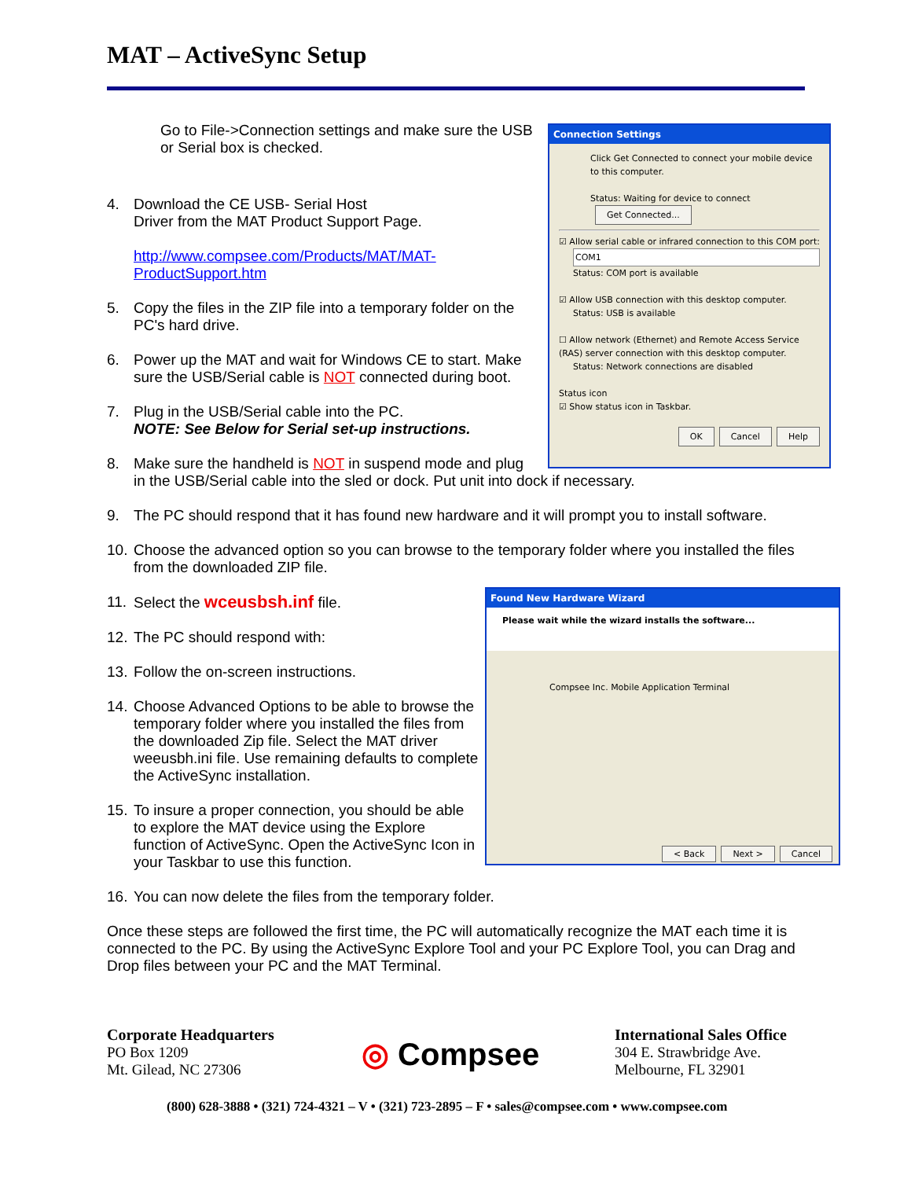MAT – ActiveSync Setup
Go to File->Connection settings and make sure the USB or Serial box is checked.
4. Download the CE USB- Serial Host
Driver from the MAT Product Support Page.
http://www.compsee.com/Products/MAT/MAT-
ProductSupport.htm
5. Copy the files in the ZIP file into a temporary folder on the PC's hard drive.
6. Power up the MAT and wait for Windows CE to start. Make sure the USB/Serial cable is NOT connected during boot.
7. Plug in the USB/Serial cable into the PC.
NOTE: See Below for Serial set-up instructions.
8. Make sure the handheld is NOT in suspend mode and plug
in the USB/Serial cable into the sled or dock. Put unit into dock if necessary.
9. The PC should respond that it has found new hardware and it will prompt you to install software.
10.
Choose the advanced option so you can browse to the temporary folder where you installed the files from the downloaded ZIP file.
11.
Select the wceusbsh.inf file.
12.
The PC should respond with:
13.
Follow the on-screen instructions.
14.
Choose Advanced Options to be able to browse the temporary folder where you installed the files from the downloaded Zip file. Select the MAT driver weeusbh.ini file. Use remaining defaults to complete the ActiveSync installation.
15.
To insure a proper connection, you should be able to explore the MAT device using the Explore function of ActiveSync. Open the ActiveSync Icon in your Taskbar to use this function.
16.
You can now delete the files from the temporary folder.
Once these steps are followed the first time, the PC will automatically recognize the MAT each time it is connected to the PC. By using the ActiveSync Explore Tool and your PC Explore Tool, you can Drag and Drop files between your PC and the MAT Terminal.
Connection Settings
Click Get Connected to connect your mobile device to this computer.
Status: Waiting for device to connect Get Connected...
☑ Allow serial cable or infrared connection to this COM port:
COM1
Status: COM port is available
☑ Allow USB connection with this desktop computer.
Status: USB is available
☐ Allow network (Ethernet) and Remote Access Service (RAS) server connection with this desktop computer.
Status: Network connections are disabled
Status icon
☑ Show status icon in Taskbar.
OK Cancel Help
Found New Hardware Wizard
Please wait while the wizard installs the software...
Compsee Inc. Mobile Application Terminal
< Back Next > Cancel
Corporate Headquarters
PO Box 1209
Mt. Gilead, NC 27306
◎ Compsee
International Sales Office
304 E. Strawbridge Ave.
Melbourne, FL 32901
(800) 628-3888 • (321) 724-4321 – V • (321) 723-2895 – F • sales@compsee.com • www.compsee.com